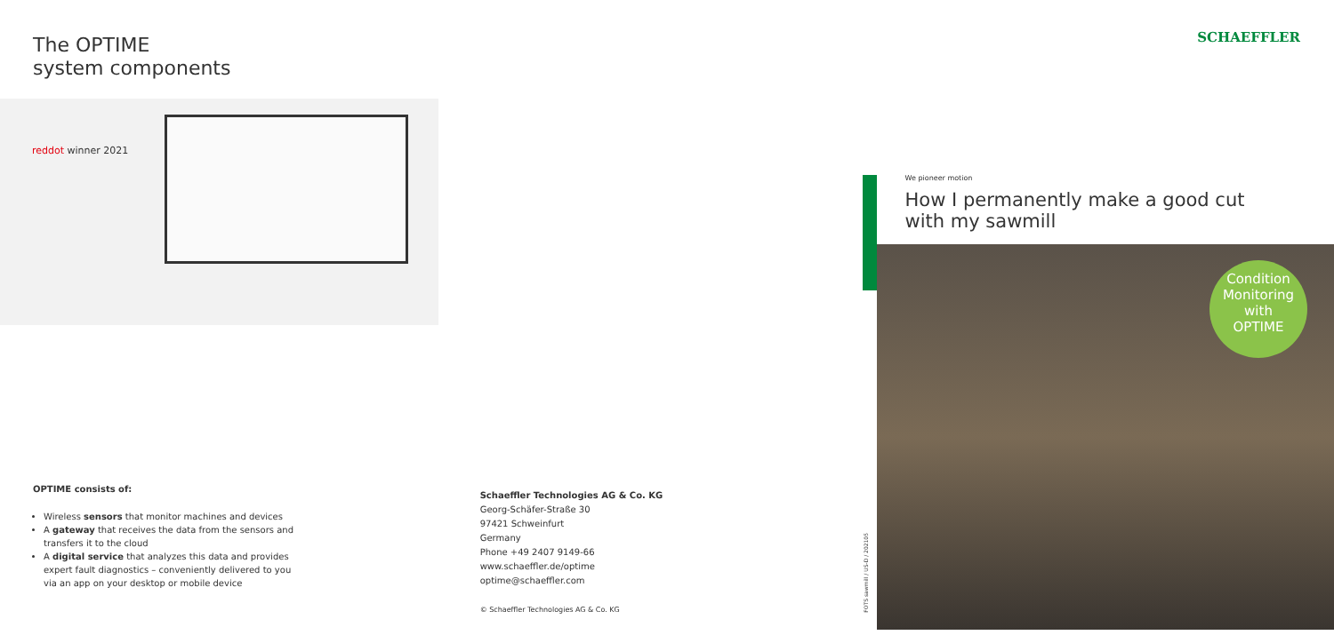The OPTIME
system components
reddot winner 2021
OPTIME consists of:
Wireless sensors that monitor machines and devices
A gateway that receives the data from the sensors and transfers it to the cloud
A digital service that analyzes this data and provides expert fault diagnostics – conveniently delivered to you via an app on your desktop or mobile device
Schaeffler Technologies AG & Co. KG
Georg-Schäfer-Straße 30
97421 Schweinfurt
Germany
Phone +49 2407 9149-66
www.schaeffler.de/optime
optime@schaeffler.com
© Schaeffler Technologies AG & Co. KG
FOTS sawmill / US-D / 202105
SCHAEFFLER
We pioneer motion
How I permanently make a good cut
with my sawmill
Condition
Monitoring
with
OPTIME